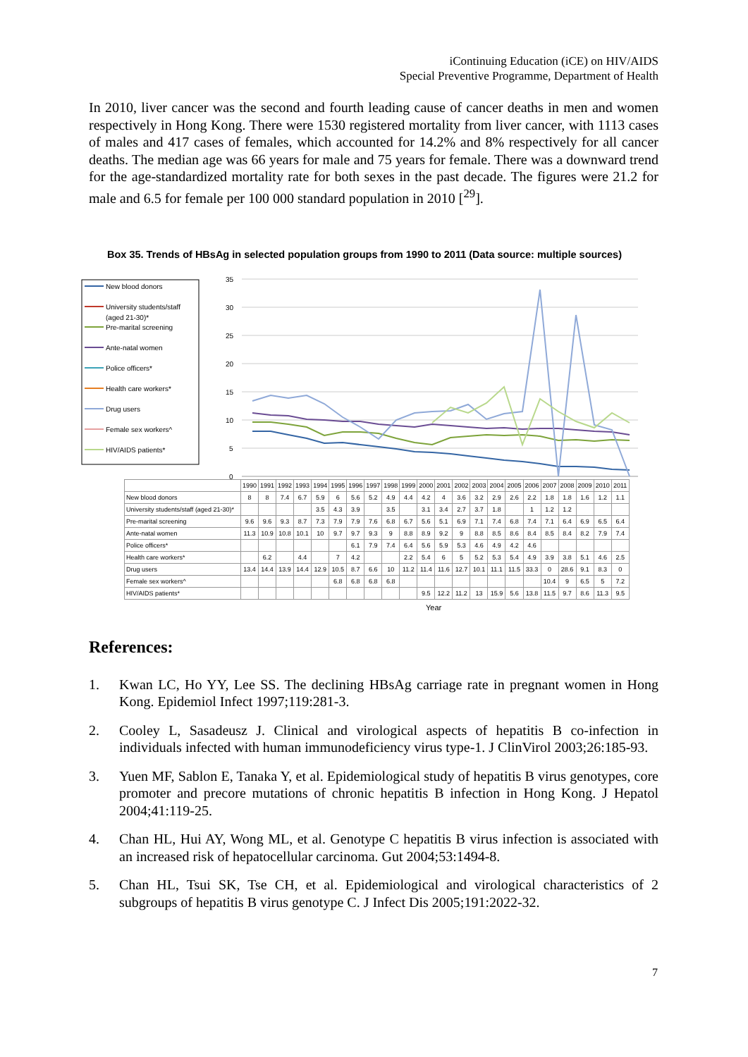iContinuing Education (iCE) on HIV/AIDS
Special Preventive Programme, Department of Health
In 2010, liver cancer was the second and fourth leading cause of cancer deaths in men and women respectively in Hong Kong. There were 1530 registered mortality from liver cancer, with 1113 cases of males and 417 cases of females, which accounted for 14.2% and 8% respectively for all cancer deaths. The median age was 66 years for male and 75 years for female. There was a downward trend for the age-standardized mortality rate for both sexes in the past decade. The figures were 21.2 for male and 6.5 for female per 100 000 standard population in 2010 [<sup>29</sup>].
Box 35. Trends of HBsAg in selected population groups from 1990 to 2011 (Data source: multiple sources)
New blood donors
University students/staff
(aged 21-30)*
Pre-marital screening
Ante-natal women
Police officers*
Health care workers*
Drug users
Female sex workers^
HIV/AIDS patients*
35
30
25
20
15
10
5
0
| | 1990 | 1991 | 1992 | 1993 | 1994 | 1995 | 1996 | 1997 | 1998 | 1999 | 2000 | 2001 | 2002 | 2003 | 2004 | 2005 | 2006 | 2007 | 2008 | 2009 | 2010 | 2011 |
| --- | --- | --- | --- | --- | --- | --- | --- | --- | --- | --- | --- | --- | --- | --- | --- | --- | --- | --- | --- | --- | --- | --- |
| New blood donors | 8 | 8 | 7.4 | 6.7 | 5.9 | 6 | 5.6 | 5.2 | 4.9 | 4.4 | 4.2 | 4 | 3.6 | 3.2 | 2.9 | 2.6 | 2.2 | 1.8 | 1.8 | 1.6 | 1.2 | 1.1 |
| University students/staff (aged 21-30)* | | | | | 3.5 | 4.3 | 3.9 | | 3.5 | | 3.1 | 3.4 | 2.7 | 3.7 | 1.8 | | 1 | 1.2 | 1.2 | | | |
| Pre-marital screening | 9.6 | 9.6 | 9.3 | 8.7 | 7.3 | 7.9 | 7.9 | 7.6 | 6.8 | 6.7 | 5.6 | 5.1 | 6.9 | 7.1 | 7.4 | 6.8 | 7.4 | 7.1 | 6.4 | 6.9 | 6.5 | 6.4 |
| Ante-natal women | 11.3 | 10.9 | 10.8 | 10.1 | 10 | 9.7 | 9.7 | 9.3 | 9 | 8.8 | 8.9 | 9.2 | 9 | 8.8 | 8.5 | 8.6 | 8.4 | 8.5 | 8.4 | 8.2 | 7.9 | 7.4 |
| Police officers* | | | | | | | 6.1 | 7.9 | 7.4 | 6.4 | 5.6 | 5.9 | 5.3 | 4.6 | 4.9 | 4.2 | 4.6 | | | | | |
| Health care workers* | | 6.2 | | 4.4 | | 7 | 4.2 | | | 2.2 | 5.4 | 6 | 5 | 5.2 | 5.3 | 5.4 | 4.9 | 3.9 | 3.8 | 5.1 | 4.6 | 2.5 |
| Drug users | 13.4 | 14.4 | 13.9 | 14.4 | 12.9 | 10.5 | 8.7 | 6.6 | 10 | 11.2 | 11.4 | 11.6 | 12.7 | 10.1 | 11.1 | 11.5 | 33.3 | 0 | 28.6 | 9.1 | 8.3 | 0 |
| Female sex workers^ | | | | | | 6.8 | 6.8 | 6.8 | 6.8 | | | | | | | | | 10.4 | 9 | 6.5 | 5 | 7.2 |
| HIV/AIDS patients* | | | | | | | | | | | 9.5 | 12.2 | 11.2 | 13 | 15.9 | 5.6 | 13.8 | 11.5 | 9.7 | 8.6 | 11.3 | 9.5 |
Year
References:
1. Kwan LC, Ho YY, Lee SS. The declining HBsAg carriage rate in pregnant women in Hong Kong. Epidemiol Infect 1997;119:281-3.
2. Cooley L, Sasadeusz J. Clinical and virological aspects of hepatitis B co-infection in individuals infected with human immunodeficiency virus type-1. J ClinVirol 2003;26:185-93.
3. Yuen MF, Sablon E, Tanaka Y, et al. Epidemiological study of hepatitis B virus genotypes, core promoter and precore mutations of chronic hepatitis B infection in Hong Kong. J Hepatol 2004;41:119-25.
4. Chan HL, Hui AY, Wong ML, et al. Genotype C hepatitis B virus infection is associated with an increased risk of hepatocellular carcinoma. Gut 2004;53:1494-8.
5. Chan HL, Tsui SK, Tse CH, et al. Epidemiological and virological characteristics of 2 subgroups of hepatitis B virus genotype C. J Infect Dis 2005;191:2022-32.
7